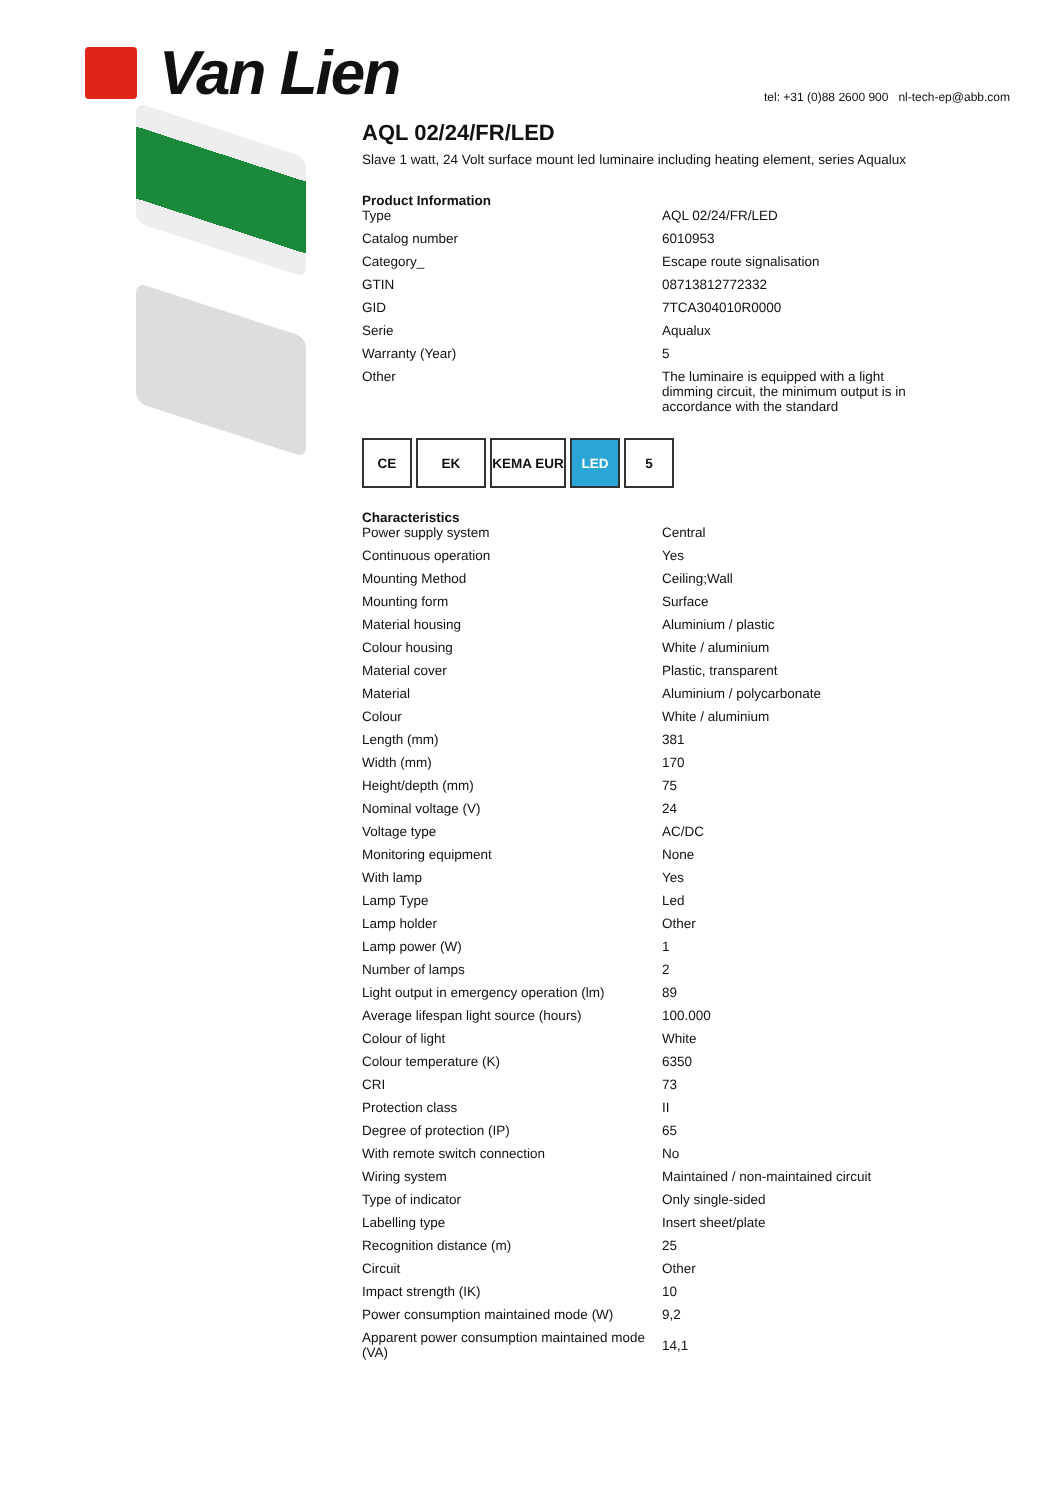Van Lien
tel: +31 (0)88 2600 900 nl-tech-ep@abb.com
AQL 02/24/FR/LED
Slave 1 watt, 24 Volt surface mount led luminaire including heating element, series Aqualux
Product Information
| Type | AQL 02/24/FR/LED |
| Catalog number | 6010953 |
| Category_ | Escape route signalisation |
| GTIN | 08713812772332 |
| GID | 7TCA304010R0000 |
| Serie | Aqualux |
| Warranty (Year) | 5 |
| Other | The luminaire is equipped with a light dimming circuit, the minimum output is in accordance with the standard |
CE EK KEMA EUR LED 5
Characteristics
| Power supply system | Central |
| Continuous operation | Yes |
| Mounting Method | Ceiling;Wall |
| Mounting form | Surface |
| Material housing | Aluminium / plastic |
| Colour housing | White / aluminium |
| Material cover | Plastic, transparent |
| Material | Aluminium / polycarbonate |
| Colour | White / aluminium |
| Length (mm) | 381 |
| Width (mm) | 170 |
| Height/depth (mm) | 75 |
| Nominal voltage (V) | 24 |
| Voltage type | AC/DC |
| Monitoring equipment | None |
| With lamp | Yes |
| Lamp Type | Led |
| Lamp holder | Other |
| Lamp power (W) | 1 |
| Number of lamps | 2 |
| Light output in emergency operation (lm) | 89 |
| Average lifespan light source (hours) | 100.000 |
| Colour of light | White |
| Colour temperature (K) | 6350 |
| CRI | 73 |
| Protection class | II |
| Degree of protection (IP) | 65 |
| With remote switch connection | No |
| Wiring system | Maintained / non-maintained circuit |
| Type of indicator | Only single-sided |
| Labelling type | Insert sheet/plate |
| Recognition distance (m) | 25 |
| Circuit | Other |
| Impact strength (IK) | 10 |
| Power consumption maintained mode (W) | 9,2 |
| Apparent power consumption maintained mode (VA) | 14,1 |